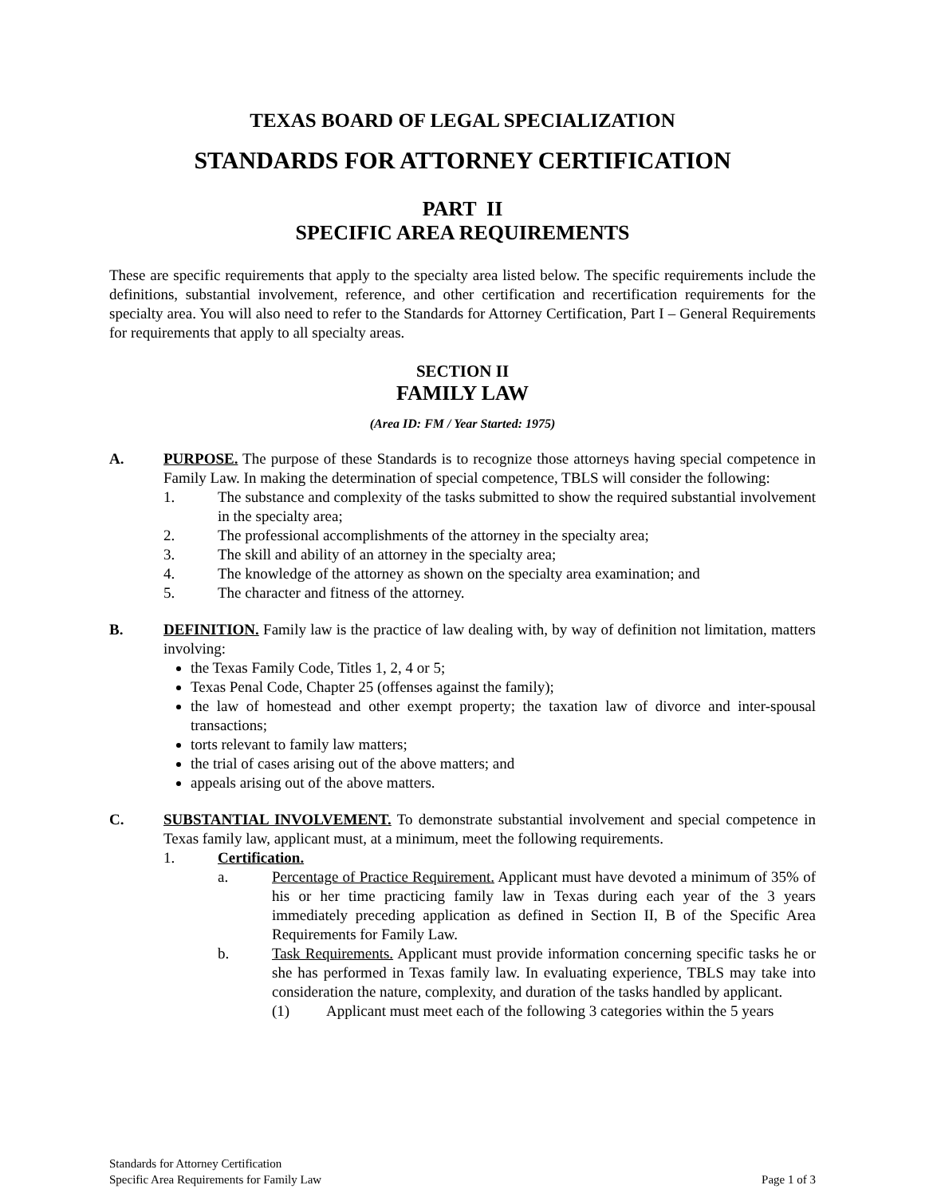TEXAS BOARD OF LEGAL SPECIALIZATION
STANDARDS FOR ATTORNEY CERTIFICATION
PART II
SPECIFIC AREA REQUIREMENTS
These are specific requirements that apply to the specialty area listed below. The specific requirements include the definitions, substantial involvement, reference, and other certification and recertification requirements for the specialty area. You will also need to refer to the Standards for Attorney Certification, Part I – General Requirements for requirements that apply to all specialty areas.
SECTION II
FAMILY LAW
(Area ID: FM / Year Started: 1975)
A. PURPOSE. The purpose of these Standards is to recognize those attorneys having special competence in Family Law. In making the determination of special competence, TBLS will consider the following:
1. The substance and complexity of the tasks submitted to show the required substantial involvement in the specialty area;
2. The professional accomplishments of the attorney in the specialty area;
3. The skill and ability of an attorney in the specialty area;
4. The knowledge of the attorney as shown on the specialty area examination; and
5. The character and fitness of the attorney.
B. DEFINITION. Family law is the practice of law dealing with, by way of definition not limitation, matters involving:
the Texas Family Code, Titles 1, 2, 4 or 5;
Texas Penal Code, Chapter 25 (offenses against the family);
the law of homestead and other exempt property; the taxation law of divorce and inter-spousal transactions;
torts relevant to family law matters;
the trial of cases arising out of the above matters; and
appeals arising out of the above matters.
C. SUBSTANTIAL INVOLVEMENT. To demonstrate substantial involvement and special competence in Texas family law, applicant must, at a minimum, meet the following requirements.
1. Certification.
a. Percentage of Practice Requirement. Applicant must have devoted a minimum of 35% of his or her time practicing family law in Texas during each year of the 3 years immediately preceding application as defined in Section II, B of the Specific Area Requirements for Family Law.
b. Task Requirements. Applicant must provide information concerning specific tasks he or she has performed in Texas family law. In evaluating experience, TBLS may take into consideration the nature, complexity, and duration of the tasks handled by applicant.
(1) Applicant must meet each of the following 3 categories within the 5 years
Standards for Attorney Certification
Specific Area Requirements for Family Law Page 1 of 3